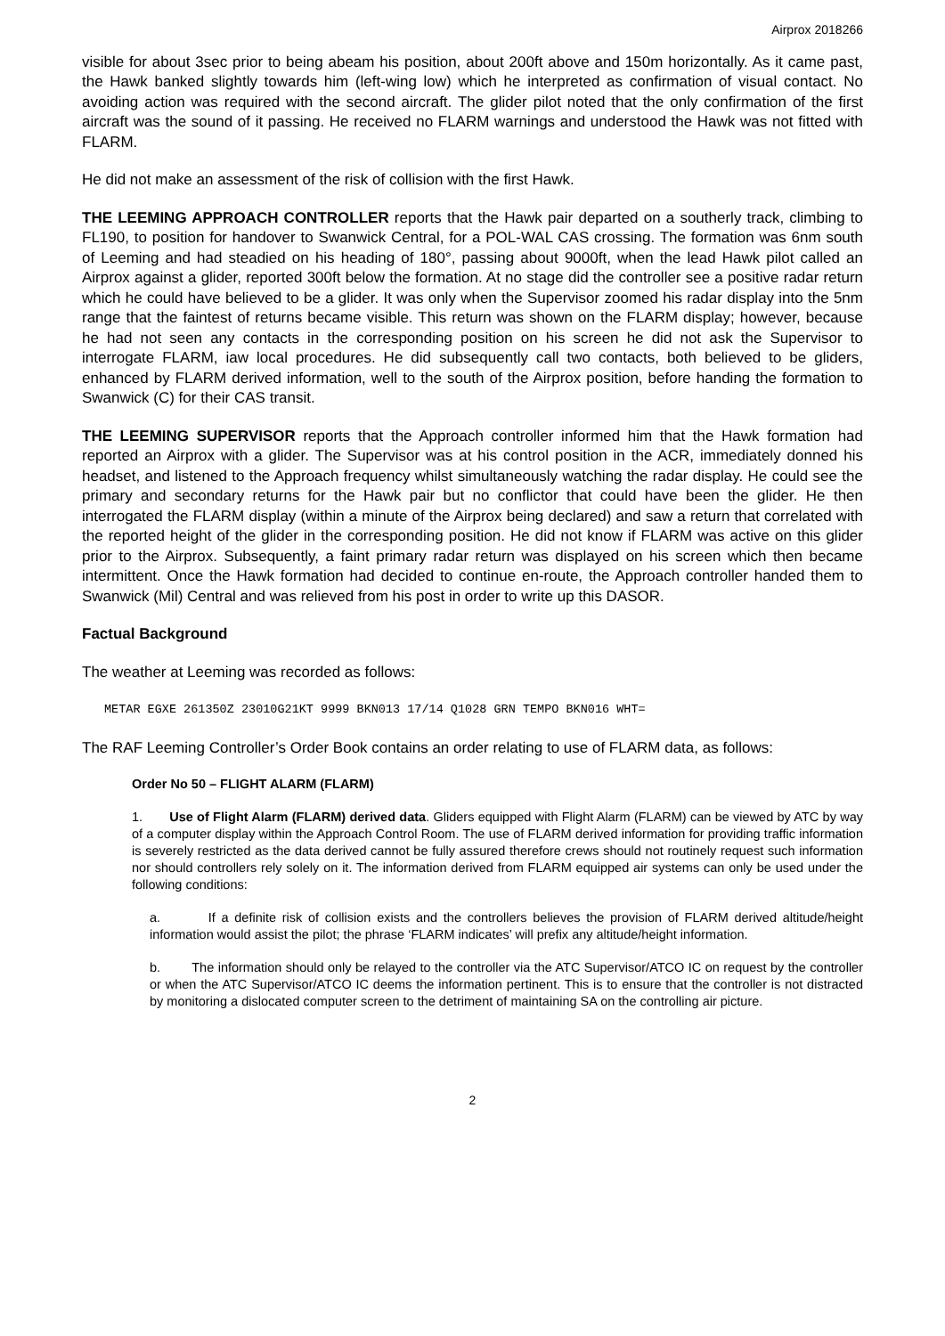Airprox 2018266
visible for about 3sec prior to being abeam his position, about 200ft above and 150m horizontally. As it came past, the Hawk banked slightly towards him (left-wing low) which he interpreted as confirmation of visual contact. No avoiding action was required with the second aircraft. The glider pilot noted that the only confirmation of the first aircraft was the sound of it passing. He received no FLARM warnings and understood the Hawk was not fitted with FLARM.
He did not make an assessment of the risk of collision with the first Hawk.
THE LEEMING APPROACH CONTROLLER reports that the Hawk pair departed on a southerly track, climbing to FL190, to position for handover to Swanwick Central, for a POL-WAL CAS crossing. The formation was 6nm south of Leeming and had steadied on his heading of 180°, passing about 9000ft, when the lead Hawk pilot called an Airprox against a glider, reported 300ft below the formation. At no stage did the controller see a positive radar return which he could have believed to be a glider. It was only when the Supervisor zoomed his radar display into the 5nm range that the faintest of returns became visible. This return was shown on the FLARM display; however, because he had not seen any contacts in the corresponding position on his screen he did not ask the Supervisor to interrogate FLARM, iaw local procedures. He did subsequently call two contacts, both believed to be gliders, enhanced by FLARM derived information, well to the south of the Airprox position, before handing the formation to Swanwick (C) for their CAS transit.
THE LEEMING SUPERVISOR reports that the Approach controller informed him that the Hawk formation had reported an Airprox with a glider. The Supervisor was at his control position in the ACR, immediately donned his headset, and listened to the Approach frequency whilst simultaneously watching the radar display. He could see the primary and secondary returns for the Hawk pair but no conflictor that could have been the glider. He then interrogated the FLARM display (within a minute of the Airprox being declared) and saw a return that correlated with the reported height of the glider in the corresponding position. He did not know if FLARM was active on this glider prior to the Airprox. Subsequently, a faint primary radar return was displayed on his screen which then became intermittent. Once the Hawk formation had decided to continue en-route, the Approach controller handed them to Swanwick (Mil) Central and was relieved from his post in order to write up this DASOR.
Factual Background
The weather at Leeming was recorded as follows:
METAR EGXE 261350Z 23010G21KT 9999 BKN013 17/14 Q1028 GRN TEMPO BKN016 WHT=
The RAF Leeming Controller’s Order Book contains an order relating to use of FLARM data, as follows:
Order No 50 – FLIGHT ALARM (FLARM)
1. Use of Flight Alarm (FLARM) derived data. Gliders equipped with Flight Alarm (FLARM) can be viewed by ATC by way of a computer display within the Approach Control Room. The use of FLARM derived information for providing traffic information is severely restricted as the data derived cannot be fully assured therefore crews should not routinely request such information nor should controllers rely solely on it. The information derived from FLARM equipped air systems can only be used under the following conditions:
a. If a definite risk of collision exists and the controllers believes the provision of FLARM derived altitude/height information would assist the pilot; the phrase ‘FLARM indicates’ will prefix any altitude/height information.
b. The information should only be relayed to the controller via the ATC Supervisor/ATCO IC on request by the controller or when the ATC Supervisor/ATCO IC deems the information pertinent. This is to ensure that the controller is not distracted by monitoring a dislocated computer screen to the detriment of maintaining SA on the controlling air picture.
2